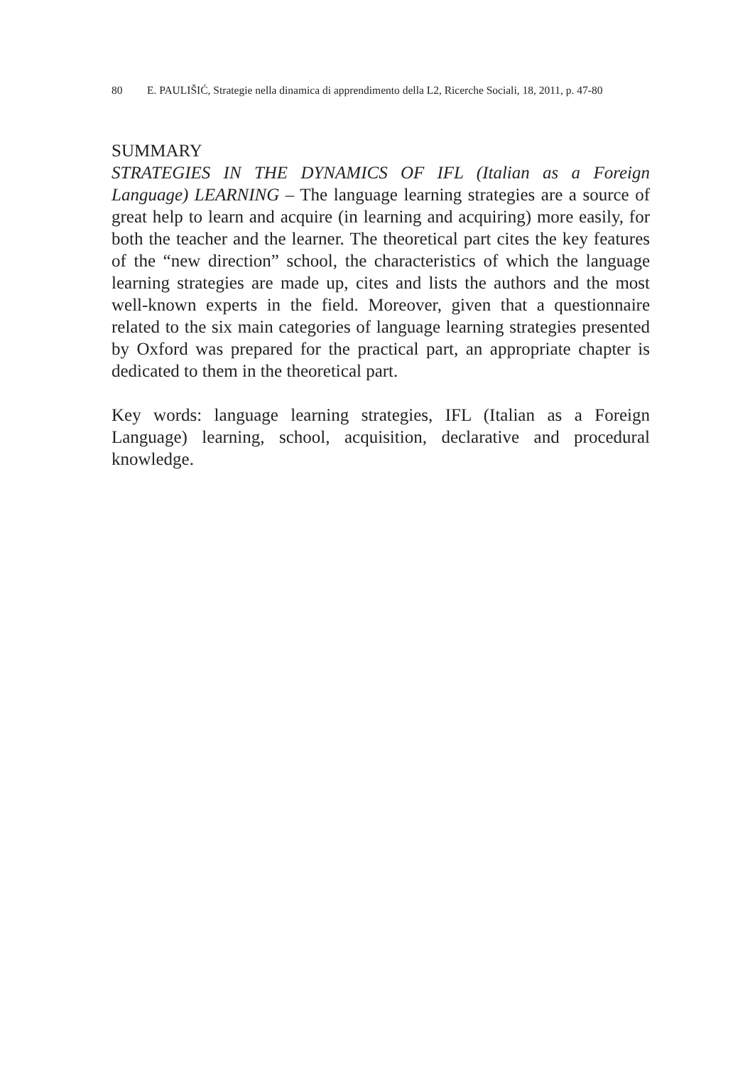80 E. PAULIŠIĆ, Strategie nella dinamica di apprendimento della L2, Ricerche Sociali, 18, 2011, p. 47-80
SUMMARY
STRATEGIES IN THE DYNAMICS OF IFL (Italian as a Foreign Language) LEARNING – The language learning strategies are a source of great help to learn and acquire (in learning and acquiring) more easily, for both the teacher and the learner. The theoretical part cites the key features of the “new direction” school, the characteristics of which the language learning strategies are made up, cites and lists the authors and the most well-known experts in the field. Moreover, given that a questionnaire related to the six main categories of language learning strategies presented by Oxford was prepared for the practical part, an appropriate chapter is dedicated to them in the theoretical part.
Key words: language learning strategies, IFL (Italian as a Foreign Language) learning, school, acquisition, declarative and procedural knowledge.